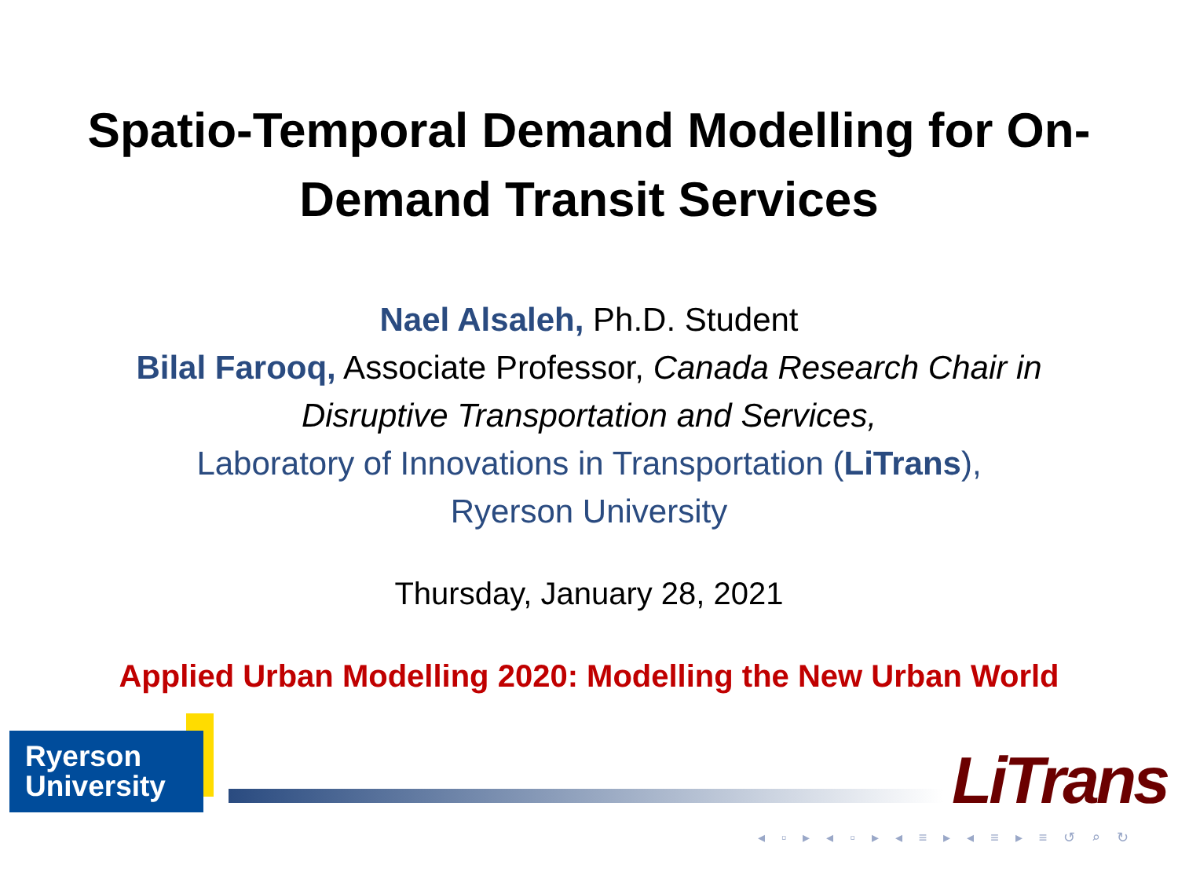Spatio-Temporal Demand Modelling for On-
Demand Transit Services
Nael Alsaleh, Ph.D. Student
Bilal Farooq, Associate Professor, Canada Research Chair in
Disruptive Transportation and Services,
Laboratory of Innovations in Transportation (LiTrans),
Ryerson University
Thursday, January 28, 2021
Applied Urban Modelling 2020: Modelling the New Urban World
Ryerson
University
LiTrans
◂ ▫ ▸ ◂ ▫ ▸ ◂ ≡ ▸ ◂ ≡ ▸ ≡ ↺ ⌕ ↻